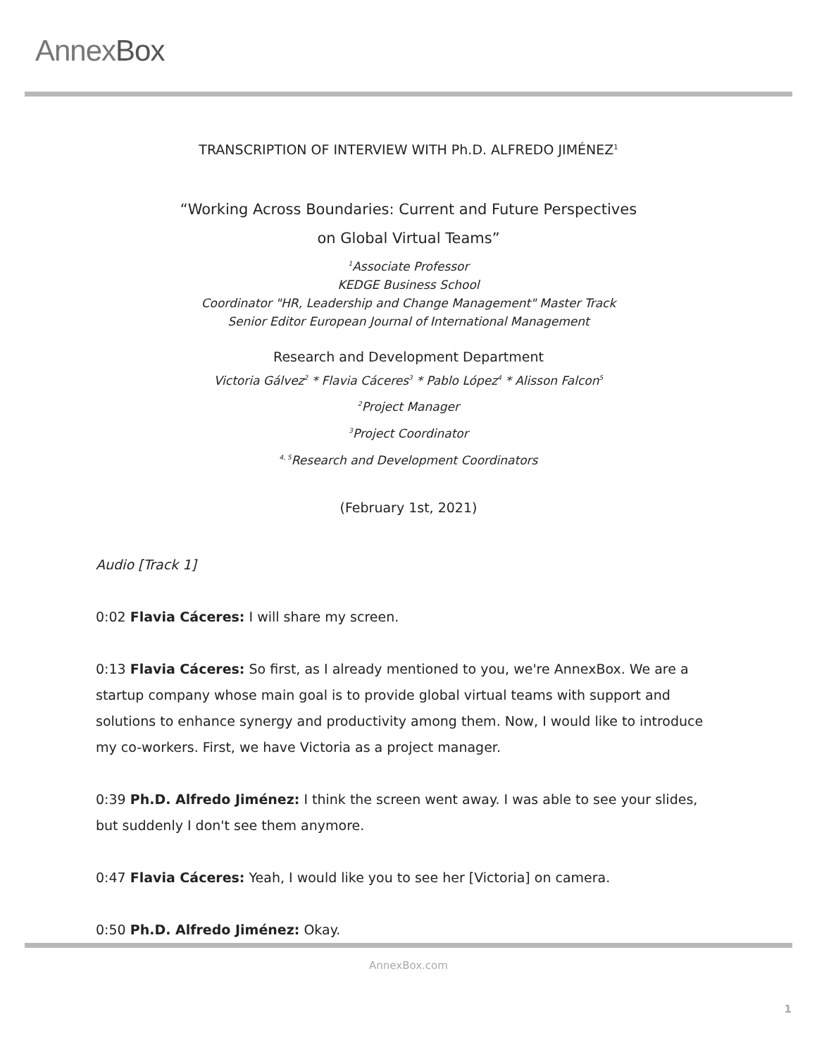AnnexBox
TRANSCRIPTION OF INTERVIEW WITH Ph.D. ALFREDO JIMÉNEZ<sup>1</sup>
“Working Across Boundaries: Current and Future Perspectives
on Global Virtual Teams”
<sup>1</sup> Associate Professor
KEDGE Business School
Coordinator "HR, Leadership and Change Management" Master Track
Senior Editor European Journal of International Management
Research and Development Department
Victoria Gálvez<sup>2</sup> * Flavia Cáceres<sup>3</sup> * Pablo López<sup>4</sup> * Alisson Falcon<sup>5</sup>
<sup>2</sup> Project Manager
<sup>3</sup> Project Coordinator
<sup>4, 5</sup>Research and Development Coordinators
(February 1st, 2021)
Audio [Track 1]
0:02 Flavia Cáceres: I will share my screen.
0:13 Flavia Cáceres: So first, as I already mentioned to you, we're AnnexBox. We are a startup company whose main goal is to provide global virtual teams with support and solutions to enhance synergy and productivity among them. Now, I would like to introduce my co-workers. First, we have Victoria as a project manager.
0:39 Ph.D. Alfredo Jiménez: I think the screen went away. I was able to see your slides, but suddenly I don't see them anymore.
0:47 Flavia Cáceres: Yeah, I would like you to see her [Victoria] on camera.
0:50 Ph.D. Alfredo Jiménez: Okay.
AnnexBox.com
1